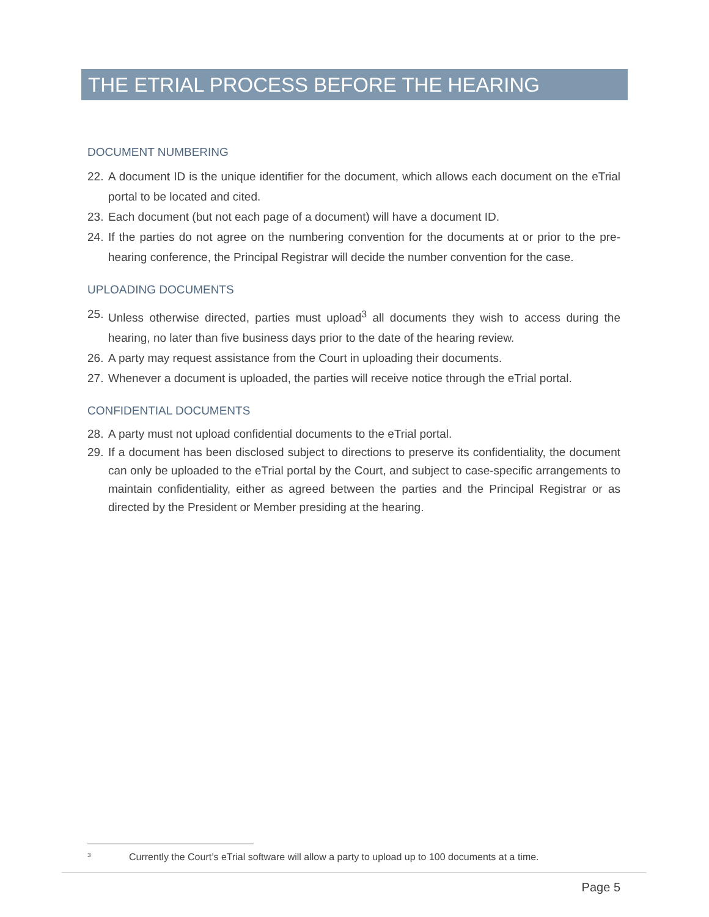THE ETRIAL PROCESS BEFORE THE HEARING
DOCUMENT NUMBERING
22. A document ID is the unique identifier for the document, which allows each document on the eTrial portal to be located and cited.
23. Each document (but not each page of a document) will have a document ID.
24. If the parties do not agree on the numbering convention for the documents at or prior to the pre-hearing conference, the Principal Registrar will decide the number convention for the case.
UPLOADING DOCUMENTS
25. Unless otherwise directed, parties must upload<sup>3</sup> all documents they wish to access during the hearing, no later than five business days prior to the date of the hearing review.
26. A party may request assistance from the Court in uploading their documents.
27. Whenever a document is uploaded, the parties will receive notice through the eTrial portal.
CONFIDENTIAL DOCUMENTS
28. A party must not upload confidential documents to the eTrial portal.
29. If a document has been disclosed subject to directions to preserve its confidentiality, the document can only be uploaded to the eTrial portal by the Court, and subject to case-specific arrangements to maintain confidentiality, either as agreed between the parties and the Principal Registrar or as directed by the President or Member presiding at the hearing.
<sup>3</sup> Currently the Court’s eTrial software will allow a party to upload up to 100 documents at a time.
Page 5